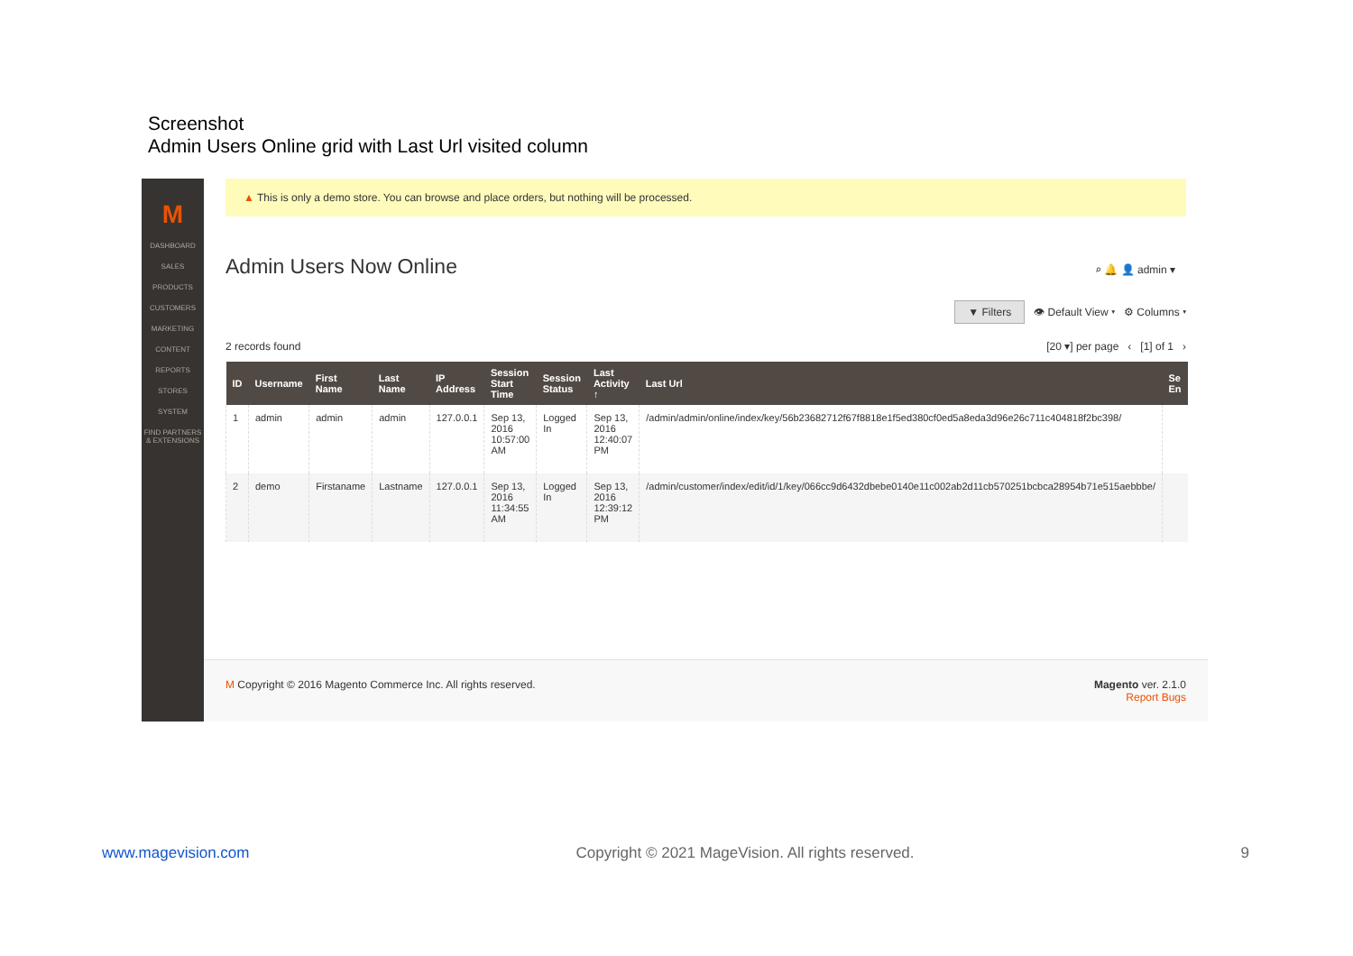Screenshot
Admin Users Online grid with Last Url visited column
M
DASHBOARD
SALES
PRODUCTS
CUSTOMERS
MARKETING
CONTENT
REPORTS
STORES
SYSTEM
FIND PARTNERS & EXTENSIONS
▲ This is only a demo store. You can browse and place orders, but nothing will be processed.
Admin Users Now Online
⌕ 🔔 👤 admin ▾
▼ Filters 👁 Default View ▾ ⚙ Columns ▾
2 records found [20 ▾] per page ‹ [1] of 1 ›
| ID | Username | First Name | Last Name | IP Address | Session Start Time | Session Status | Last Activity ↑ | Last Url | Se En |
| --- | --- | --- | --- | --- | --- | --- | --- | --- | --- |
| 1 | admin | admin | admin | 127.0.0.1 | Sep 13, 2016 10:57:00 AM | Logged In | Sep 13, 2016 12:40:07 PM | /admin/admin/online/index/key/56b23682712f67f8818e1f5ed380cf0ed5a8eda3d96e26c711c404818f2bc398/ | |
| 2 | demo | Firstaname | Lastname | 127.0.0.1 | Sep 13, 2016 11:34:55 AM | Logged In | Sep 13, 2016 12:39:12 PM | /admin/customer/index/edit/id/1/key/066cc9d6432dbebe0140e11c002ab2d11cb570251bcbca28954b71e515aebbbe/ | |
M Copyright © 2016 Magento Commerce Inc. All rights reserved. Magento ver. 2.1.0
Report Bugs
www.magevision.com Copyright © 2021 MageVision. All rights reserved. 9